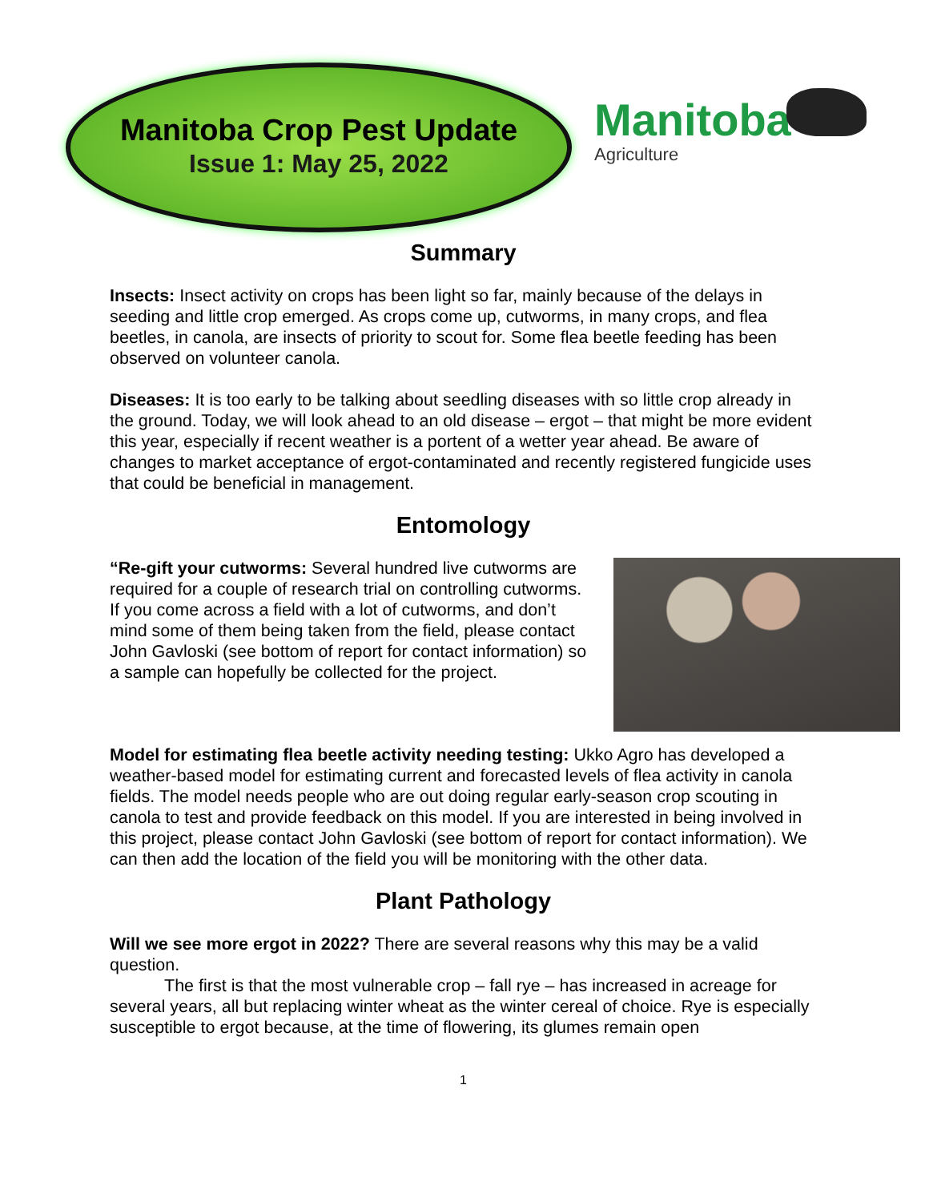Manitoba Crop Pest Update
Issue 1: May 25, 2022
Manitoba
Agriculture
Summary
Insects: Insect activity on crops has been light so far, mainly because of the delays in seeding and little crop emerged. As crops come up, cutworms, in many crops, and flea beetles, in canola, are insects of priority to scout for. Some flea beetle feeding has been observed on volunteer canola.
Diseases: It is too early to be talking about seedling diseases with so little crop already in the ground. Today, we will look ahead to an old disease – ergot – that might be more evident this year, especially if recent weather is a portent of a wetter year ahead. Be aware of changes to market acceptance of ergot-contaminated and recently registered fungicide uses that could be beneficial in management.
Entomology
“Re-gift your cutworms: Several hundred live cutworms are required for a couple of research trial on controlling cutworms. If you come across a field with a lot of cutworms, and don’t mind some of them being taken from the field, please contact John Gavloski (see bottom of report for contact information) so a sample can hopefully be collected for the project.
Model for estimating flea beetle activity needing testing: Ukko Agro has developed a weather-based model for estimating current and forecasted levels of flea activity in canola fields. The model needs people who are out doing regular early-season crop scouting in canola to test and provide feedback on this model. If you are interested in being involved in this project, please contact John Gavloski (see bottom of report for contact information). We can then add the location of the field you will be monitoring with the other data.
Plant Pathology
Will we see more ergot in 2022? There are several reasons why this may be a valid question.
The first is that the most vulnerable crop – fall rye – has increased in acreage for several years, all but replacing winter wheat as the winter cereal of choice. Rye is especially susceptible to ergot because, at the time of flowering, its glumes remain open
1